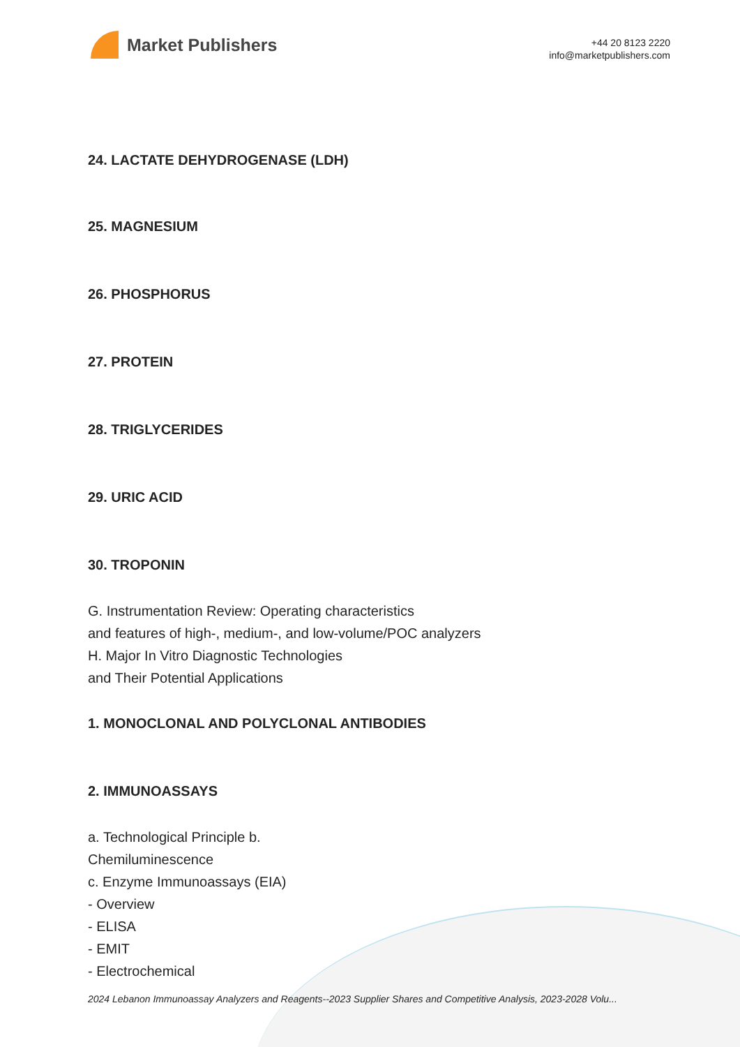Market Publishers
+44 20 8123 2220
info@marketpublishers.com
24. LACTATE DEHYDROGENASE (LDH)
25. MAGNESIUM
26. PHOSPHORUS
27. PROTEIN
28. TRIGLYCERIDES
29. URIC ACID
30. TROPONIN
G. Instrumentation Review: Operating characteristics
and features of high-, medium-, and low-volume/POC analyzers
H. Major In Vitro Diagnostic Technologies
and Their Potential Applications
1. MONOCLONAL AND POLYCLONAL ANTIBODIES
2. IMMUNOASSAYS
a. Technological Principle b.
Chemiluminescence
c. Enzyme Immunoassays (EIA)
- Overview
- ELISA
- EMIT
- Electrochemical
2024 Lebanon Immunoassay Analyzers and Reagents--2023 Supplier Shares and Competitive Analysis, 2023-2028 Volu...